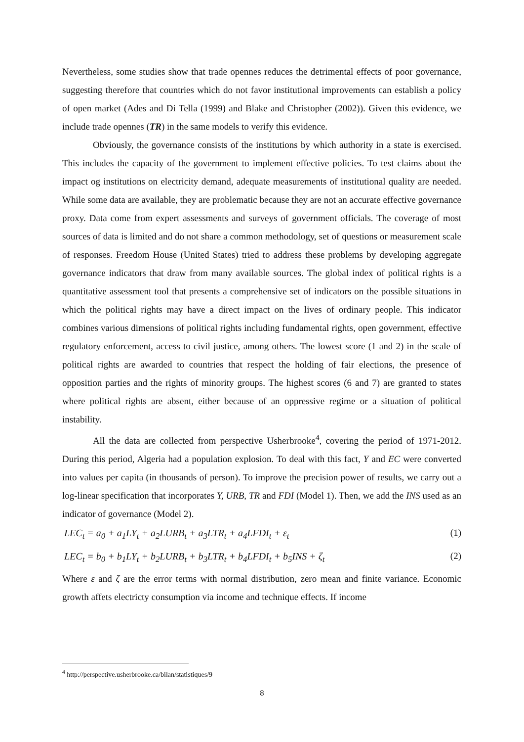Nevertheless, some studies show that trade opennes reduces the detrimental effects of poor governance, suggesting therefore that countries which do not favor institutional improvements can establish a policy of open market (Ades and Di Tella (1999) and Blake and Christopher (2002)). Given this evidence, we include trade opennes (TR) in the same models to verify this evidence.
Obviously, the governance consists of the institutions by which authority in a state is exercised. This includes the capacity of the government to implement effective policies. To test claims about the impact og institutions on electricity demand, adequate measurements of institutional quality are needed. While some data are available, they are problematic because they are not an accurate effective governance proxy. Data come from expert assessments and surveys of government officials. The coverage of most sources of data is limited and do not share a common methodology, set of questions or measurement scale of responses. Freedom House (United States) tried to address these problems by developing aggregate governance indicators that draw from many available sources. The global index of political rights is a quantitative assessment tool that presents a comprehensive set of indicators on the possible situations in which the political rights may have a direct impact on the lives of ordinary people. This indicator combines various dimensions of political rights including fundamental rights, open government, effective regulatory enforcement, access to civil justice, among others. The lowest score (1 and 2) in the scale of political rights are awarded to countries that respect the holding of fair elections, the presence of opposition parties and the rights of minority groups. The highest scores (6 and 7) are granted to states where political rights are absent, either because of an oppressive regime or a situation of political instability.
All the data are collected from perspective Usherbrooke<sup>4</sup>, covering the period of 1971-2012. During this period, Algeria had a population explosion. To deal with this fact, Y and EC were converted into values per capita (in thousands of person). To improve the precision power of results, we carry out a log-linear specification that incorporates Y, URB, TR and FDI (Model 1). Then, we add the INS used as an indicator of governance (Model 2).
LEC<sub>t</sub> = a<sub>0</sub> + a<sub>1</sub>LY<sub>t</sub> + a<sub>2</sub>LURB<sub>t</sub> + a<sub>3</sub>LTR<sub>t</sub> + a<sub>4</sub>LFDI<sub>t</sub> + ε<sub>t</sub> (1)
LEC<sub>t</sub> = b<sub>0</sub> + b<sub>1</sub>LY<sub>t</sub> + b<sub>2</sub>LURB<sub>t</sub> + b<sub>3</sub>LTR<sub>t</sub> + b<sub>4</sub>LFDI<sub>t</sub> + b<sub>5</sub>INS + ζ<sub>t</sub> (2)
Where ε and ζ are the error terms with normal distribution, zero mean and finite variance. Economic growth affets electricty consumption via income and technique effects. If income
<sup>4</sup> http://perspective.usherbrooke.ca/bilan/statistiques/9
8